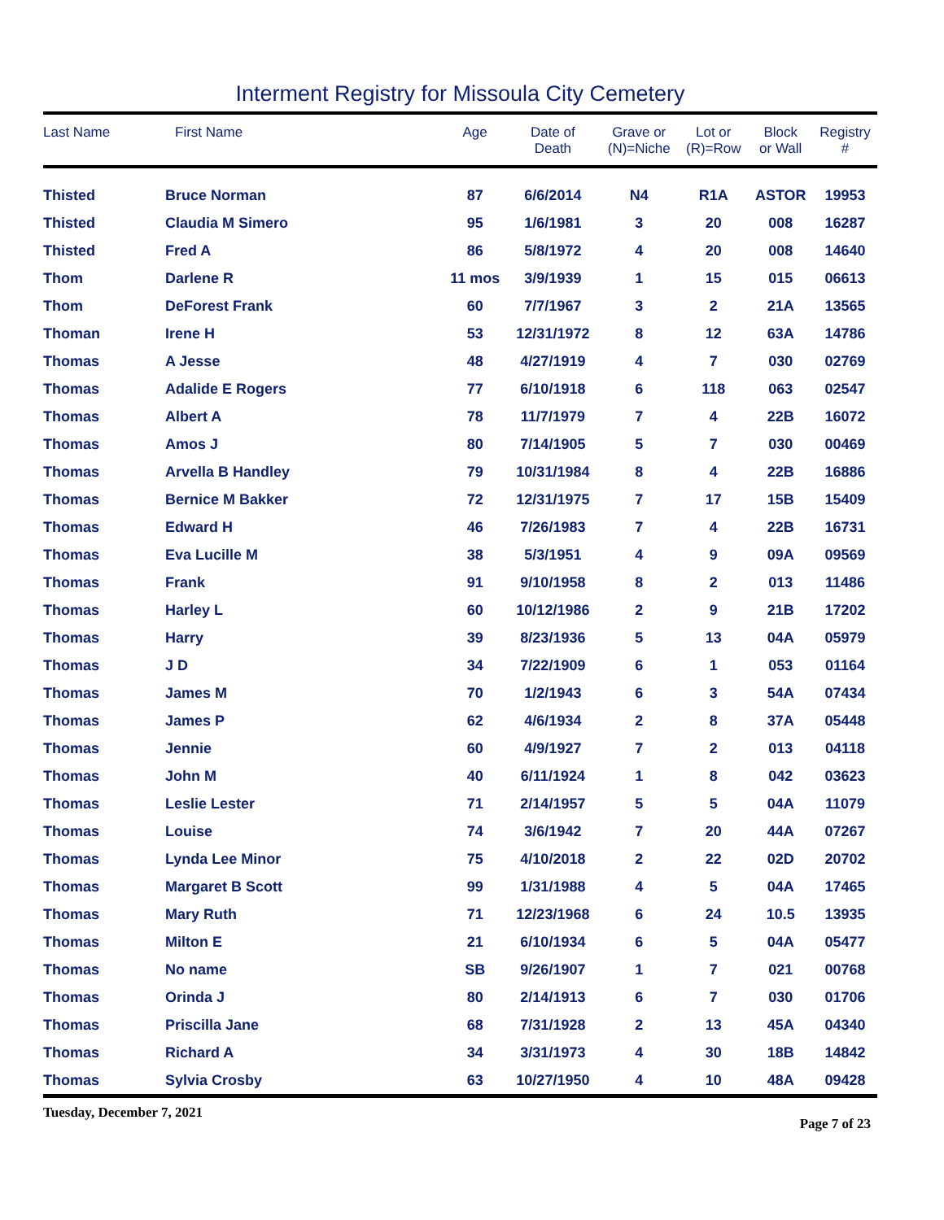Interment Registry for Missoula City Cemetery
| Last Name | First Name | Age | Date of Death | Grave or (N)=Niche | Lot or (R)=Row | Block or Wall | Registry # |
| --- | --- | --- | --- | --- | --- | --- | --- |
| Thisted | Bruce Norman | 87 | 6/6/2014 | N4 | R1A | ASTOR | 19953 |
| Thisted | Claudia M Simero | 95 | 1/6/1981 | 3 | 20 | 008 | 16287 |
| Thisted | Fred A | 86 | 5/8/1972 | 4 | 20 | 008 | 14640 |
| Thom | Darlene R | 11 mos | 3/9/1939 | 1 | 15 | 015 | 06613 |
| Thom | DeForest Frank | 60 | 7/7/1967 | 3 | 2 | 21A | 13565 |
| Thoman | Irene H | 53 | 12/31/1972 | 8 | 12 | 63A | 14786 |
| Thomas | A Jesse | 48 | 4/27/1919 | 4 | 7 | 030 | 02769 |
| Thomas | Adalide E Rogers | 77 | 6/10/1918 | 6 | 118 | 063 | 02547 |
| Thomas | Albert A | 78 | 11/7/1979 | 7 | 4 | 22B | 16072 |
| Thomas | Amos J | 80 | 7/14/1905 | 5 | 7 | 030 | 00469 |
| Thomas | Arvella B Handley | 79 | 10/31/1984 | 8 | 4 | 22B | 16886 |
| Thomas | Bernice M Bakker | 72 | 12/31/1975 | 7 | 17 | 15B | 15409 |
| Thomas | Edward H | 46 | 7/26/1983 | 7 | 4 | 22B | 16731 |
| Thomas | Eva Lucille M | 38 | 5/3/1951 | 4 | 9 | 09A | 09569 |
| Thomas | Frank | 91 | 9/10/1958 | 8 | 2 | 013 | 11486 |
| Thomas | Harley L | 60 | 10/12/1986 | 2 | 9 | 21B | 17202 |
| Thomas | Harry | 39 | 8/23/1936 | 5 | 13 | 04A | 05979 |
| Thomas | J D | 34 | 7/22/1909 | 6 | 1 | 053 | 01164 |
| Thomas | James M | 70 | 1/2/1943 | 6 | 3 | 54A | 07434 |
| Thomas | James P | 62 | 4/6/1934 | 2 | 8 | 37A | 05448 |
| Thomas | Jennie | 60 | 4/9/1927 | 7 | 2 | 013 | 04118 |
| Thomas | John M | 40 | 6/11/1924 | 1 | 8 | 042 | 03623 |
| Thomas | Leslie Lester | 71 | 2/14/1957 | 5 | 5 | 04A | 11079 |
| Thomas | Louise | 74 | 3/6/1942 | 7 | 20 | 44A | 07267 |
| Thomas | Lynda Lee Minor | 75 | 4/10/2018 | 2 | 22 | 02D | 20702 |
| Thomas | Margaret B Scott | 99 | 1/31/1988 | 4 | 5 | 04A | 17465 |
| Thomas | Mary Ruth | 71 | 12/23/1968 | 6 | 24 | 10.5 | 13935 |
| Thomas | Milton E | 21 | 6/10/1934 | 6 | 5 | 04A | 05477 |
| Thomas | No name | SB | 9/26/1907 | 1 | 7 | 021 | 00768 |
| Thomas | Orinda J | 80 | 2/14/1913 | 6 | 7 | 030 | 01706 |
| Thomas | Priscilla Jane | 68 | 7/31/1928 | 2 | 13 | 45A | 04340 |
| Thomas | Richard A | 34 | 3/31/1973 | 4 | 30 | 18B | 14842 |
| Thomas | Sylvia Crosby | 63 | 10/27/1950 | 4 | 10 | 48A | 09428 |
Tuesday, December 7, 2021 Page 7 of 23